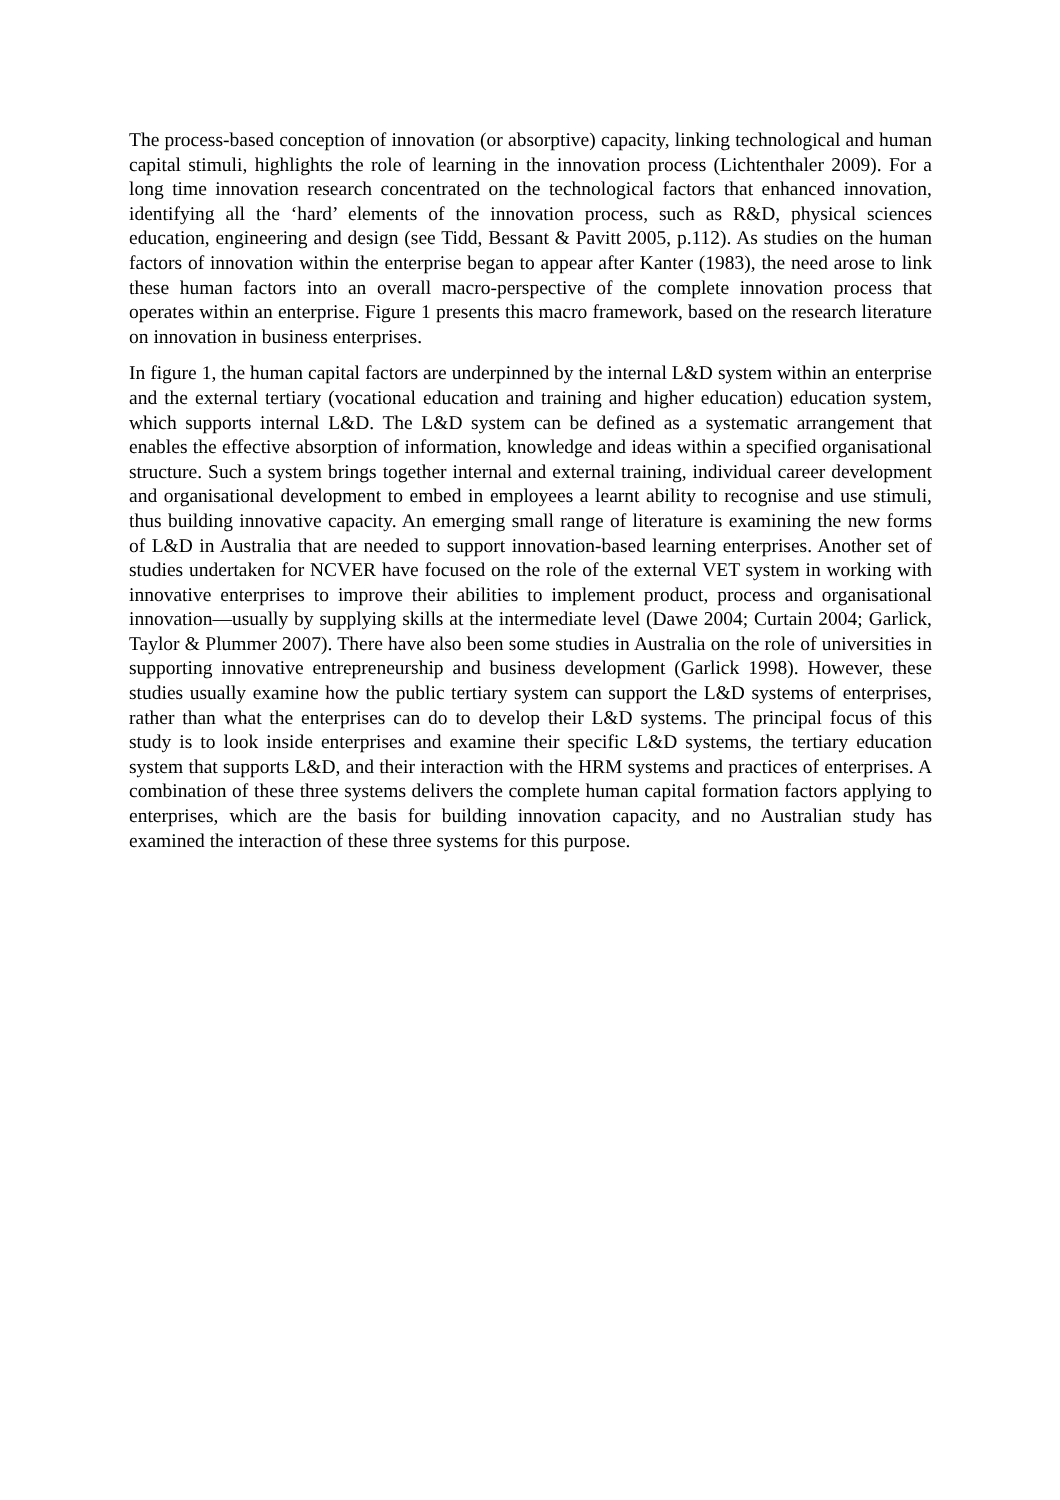The process-based conception of innovation (or absorptive) capacity, linking technological and human capital stimuli, highlights the role of learning in the innovation process (Lichtenthaler 2009). For a long time innovation research concentrated on the technological factors that enhanced innovation, identifying all the ‘hard’ elements of the innovation process, such as R&D, physical sciences education, engineering and design (see Tidd, Bessant & Pavitt 2005, p.112). As studies on the human factors of innovation within the enterprise began to appear after Kanter (1983), the need arose to link these human factors into an overall macro-perspective of the complete innovation process that operates within an enterprise. Figure 1 presents this macro framework, based on the research literature on innovation in business enterprises.
In figure 1, the human capital factors are underpinned by the internal L&D system within an enterprise and the external tertiary (vocational education and training and higher education) education system, which supports internal L&D. The L&D system can be defined as a systematic arrangement that enables the effective absorption of information, knowledge and ideas within a specified organisational structure. Such a system brings together internal and external training, individual career development and organisational development to embed in employees a learnt ability to recognise and use stimuli, thus building innovative capacity. An emerging small range of literature is examining the new forms of L&D in Australia that are needed to support innovation-based learning enterprises. Another set of studies undertaken for NCVER have focused on the role of the external VET system in working with innovative enterprises to improve their abilities to implement product, process and organisational innovation—usually by supplying skills at the intermediate level (Dawe 2004; Curtain 2004; Garlick, Taylor & Plummer 2007). There have also been some studies in Australia on the role of universities in supporting innovative entrepreneurship and business development (Garlick 1998). However, these studies usually examine how the public tertiary system can support the L&D systems of enterprises, rather than what the enterprises can do to develop their L&D systems. The principal focus of this study is to look inside enterprises and examine their specific L&D systems, the tertiary education system that supports L&D, and their interaction with the HRM systems and practices of enterprises. A combination of these three systems delivers the complete human capital formation factors applying to enterprises, which are the basis for building innovation capacity, and no Australian study has examined the interaction of these three systems for this purpose.